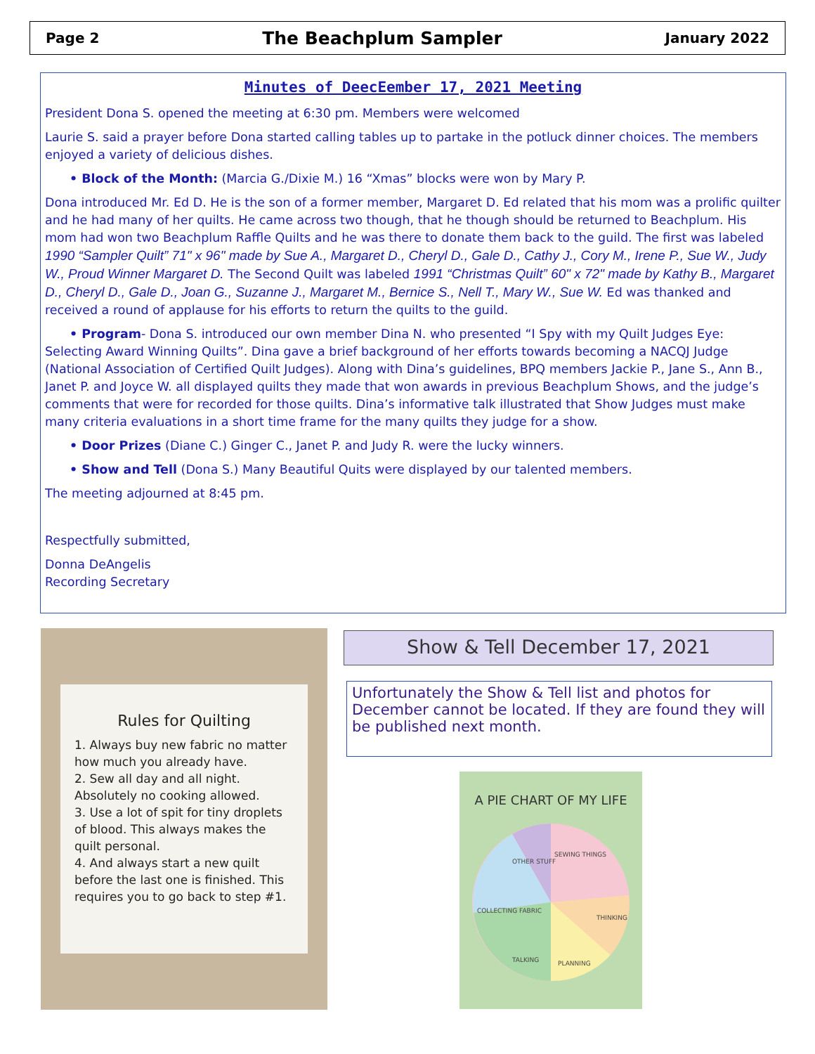Page 2 The Beachplum Sampler January 2022
Minutes of DeecEember 17, 2021 Meeting
President Dona S. opened the meeting at 6:30 pm. Members were welcomed
Laurie S. said a prayer before Dona started calling tables up to partake in the potluck dinner choices. The members enjoyed a variety of delicious dishes.
• Block of the Month: (Marcia G./Dixie M.) 16 “Xmas” blocks were won by Mary P.
Dona introduced Mr. Ed D. He is the son of a former member, Margaret D. Ed related that his mom was a prolific quilter and he had many of her quilts. He came across two though, that he though should be returned to Beachplum. His mom had won two Beachplum Raffle Quilts and he was there to donate them back to the guild. The first was labeled 1990 “Sampler Quilt” 71" x 96" made by Sue A., Margaret D., Cheryl D., Gale D., Cathy J., Cory M., Irene P., Sue W., Judy W., Proud Winner Margaret D. The Second Quilt was labeled 1991 “Christmas Quilt” 60" x 72" made by Kathy B., Margaret D., Cheryl D., Gale D., Joan G., Suzanne J., Margaret M., Bernice S., Nell T., Mary W., Sue W. Ed was thanked and received a round of applause for his efforts to return the quilts to the guild.
• Program- Dona S. introduced our own member Dina N. who presented “I Spy with my Quilt Judges Eye: Selecting Award Winning Quilts”. Dina gave a brief background of her efforts towards becoming a NACQJ Judge (National Association of Certified Quilt Judges). Along with Dina’s guidelines, BPQ members Jackie P., Jane S., Ann B., Janet P. and Joyce W. all displayed quilts they made that won awards in previous Beachplum Shows, and the judge’s comments that were for recorded for those quilts. Dina’s informative talk illustrated that Show Judges must make many criteria evaluations in a short time frame for the many quilts they judge for a show.
• Door Prizes (Diane C.) Ginger C., Janet P. and Judy R. were the lucky winners.
• Show and Tell (Dona S.) Many Beautiful Quits were displayed by our talented members.
The meeting adjourned at 8:45 pm.
Respectfully submitted,
Donna DeAngelis
Recording Secretary
Rules for Quilting
1. Always buy new fabric no matter how much you already have.
2. Sew all day and all night. Absolutely no cooking allowed.
3. Use a lot of spit for tiny droplets of blood. This always makes the quilt personal.
4. And always start a new quilt before the last one is finished. This requires you to go back to step #1.
Show & Tell December 17, 2021
Unfortunately the Show & Tell list and photos for December cannot be located. If they are found they will be published next month.
A PIE CHART OF MY LIFE
OTHER STUFF
SEWING THINGS
COLLECTING FABRIC
THINKING
TALKING
PLANNING